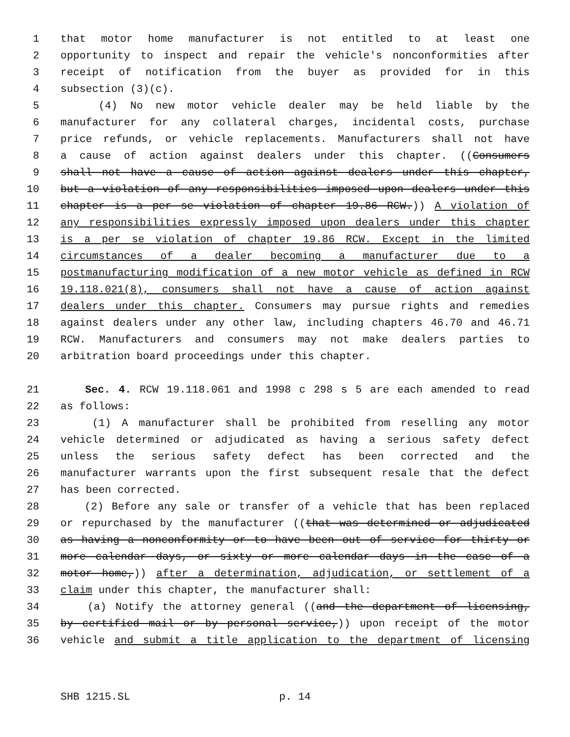1 that motor home manufacturer is not entitled to at least one
2 opportunity to inspect and repair the vehicle's nonconformities after
3 receipt of notification from the buyer as provided for in this
4 subsection (3)(c).
5 (4) No new motor vehicle dealer may be held liable by the
6 manufacturer for any collateral charges, incidental costs, purchase
7 price refunds, or vehicle replacements. Manufacturers shall not have
8 a cause of action against dealers under this chapter. ((Consumers
9 shall not have a cause of action against dealers under this chapter,
10 but a violation of any responsibilities imposed upon dealers under this
11 chapter is a per se violation of chapter 19.86 RCW.)) A violation of
12 any responsibilities expressly imposed upon dealers under this chapter
13 is a per se violation of chapter 19.86 RCW. Except in the limited
14 circumstances of a dealer becoming a manufacturer due to a
15 postmanufacturing modification of a new motor vehicle as defined in RCW
16 19.118.021(8), consumers shall not have a cause of action against
17 dealers under this chapter. Consumers may pursue rights and remedies
18 against dealers under any other law, including chapters 46.70 and 46.71
19 RCW. Manufacturers and consumers may not make dealers parties to
20 arbitration board proceedings under this chapter.
21 Sec. 4. RCW 19.118.061 and 1998 c 298 s 5 are each amended to read
22 as follows:
23 (1) A manufacturer shall be prohibited from reselling any motor
24 vehicle determined or adjudicated as having a serious safety defect
25 unless the serious safety defect has been corrected and the
26 manufacturer warrants upon the first subsequent resale that the defect
27 has been corrected.
28 (2) Before any sale or transfer of a vehicle that has been replaced
29 or repurchased by the manufacturer ((that was determined or adjudicated
30 as having a nonconformity or to have been out of service for thirty or
31 more calendar days, or sixty or more calendar days in the case of a
32 motor home,)) after a determination, adjudication, or settlement of a
33 claim under this chapter, the manufacturer shall:
34 (a) Notify the attorney general ((and the department of licensing,
35 by certified mail or by personal service,)) upon receipt of the motor
36 vehicle and submit a title application to the department of licensing
SHB 1215.SL p. 14